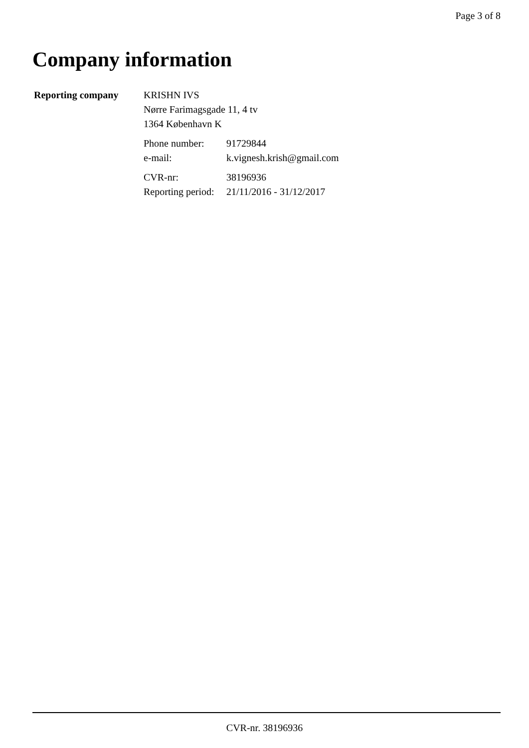Page 3 of 8
Company information
Reporting company KRISHN IVS
Nørre Farimagsgade 11, 4 tv
1364 København K
| Phone number: | 91729844 |
| e-mail: | k.vignesh.krish@gmail.com |
| CVR-nr: | 38196936 |
| Reporting period: | 21/11/2016 - 31/12/2017 |
CVR-nr. 38196936